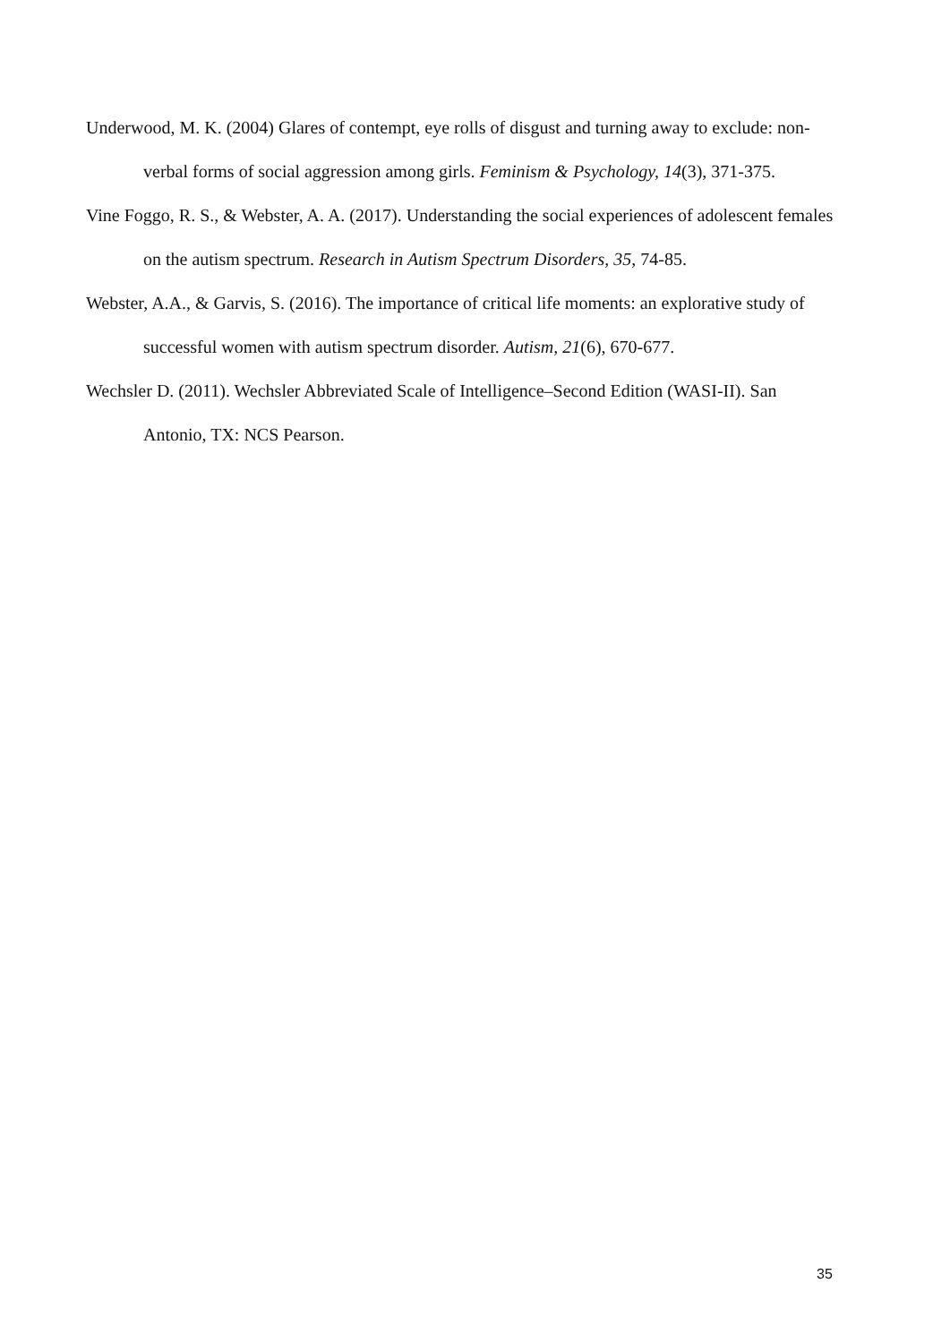Underwood, M. K. (2004) Glares of contempt, eye rolls of disgust and turning away to exclude: non-verbal forms of social aggression among girls. Feminism & Psychology, 14(3), 371-375.
Vine Foggo, R. S., & Webster, A. A. (2017). Understanding the social experiences of adolescent females on the autism spectrum. Research in Autism Spectrum Disorders, 35, 74-85.
Webster, A.A., & Garvis, S. (2016). The importance of critical life moments: an explorative study of successful women with autism spectrum disorder. Autism, 21(6), 670-677.
Wechsler D. (2011). Wechsler Abbreviated Scale of Intelligence–Second Edition (WASI-II). San Antonio, TX: NCS Pearson.
35